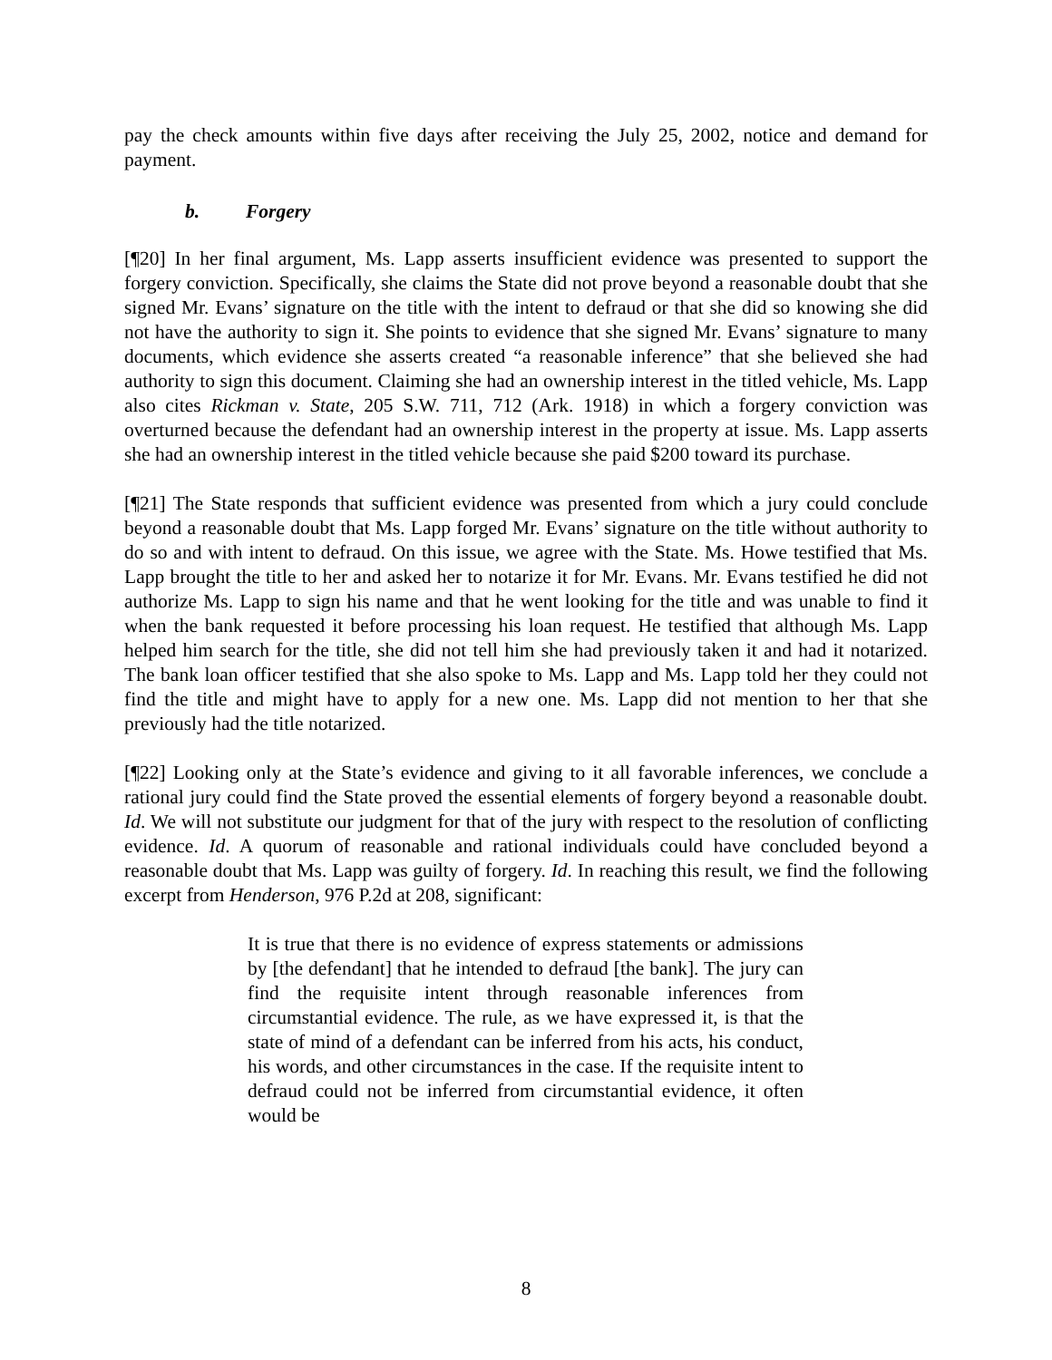pay the check amounts within five days after receiving the July 25, 2002, notice and demand for payment.
b. Forgery
[¶20] In her final argument, Ms. Lapp asserts insufficient evidence was presented to support the forgery conviction. Specifically, she claims the State did not prove beyond a reasonable doubt that she signed Mr. Evans’ signature on the title with the intent to defraud or that she did so knowing she did not have the authority to sign it. She points to evidence that she signed Mr. Evans’ signature to many documents, which evidence she asserts created “a reasonable inference” that she believed she had authority to sign this document. Claiming she had an ownership interest in the titled vehicle, Ms. Lapp also cites Rickman v. State, 205 S.W. 711, 712 (Ark. 1918) in which a forgery conviction was overturned because the defendant had an ownership interest in the property at issue. Ms. Lapp asserts she had an ownership interest in the titled vehicle because she paid $200 toward its purchase.
[¶21] The State responds that sufficient evidence was presented from which a jury could conclude beyond a reasonable doubt that Ms. Lapp forged Mr. Evans’ signature on the title without authority to do so and with intent to defraud. On this issue, we agree with the State. Ms. Howe testified that Ms. Lapp brought the title to her and asked her to notarize it for Mr. Evans. Mr. Evans testified he did not authorize Ms. Lapp to sign his name and that he went looking for the title and was unable to find it when the bank requested it before processing his loan request. He testified that although Ms. Lapp helped him search for the title, she did not tell him she had previously taken it and had it notarized. The bank loan officer testified that she also spoke to Ms. Lapp and Ms. Lapp told her they could not find the title and might have to apply for a new one. Ms. Lapp did not mention to her that she previously had the title notarized.
[¶22] Looking only at the State’s evidence and giving to it all favorable inferences, we conclude a rational jury could find the State proved the essential elements of forgery beyond a reasonable doubt. Id. We will not substitute our judgment for that of the jury with respect to the resolution of conflicting evidence. Id. A quorum of reasonable and rational individuals could have concluded beyond a reasonable doubt that Ms. Lapp was guilty of forgery. Id. In reaching this result, we find the following excerpt from Henderson, 976 P.2d at 208, significant:
It is true that there is no evidence of express statements or admissions by [the defendant] that he intended to defraud [the bank]. The jury can find the requisite intent through reasonable inferences from circumstantial evidence. The rule, as we have expressed it, is that the state of mind of a defendant can be inferred from his acts, his conduct, his words, and other circumstances in the case. If the requisite intent to defraud could not be inferred from circumstantial evidence, it often would be
8